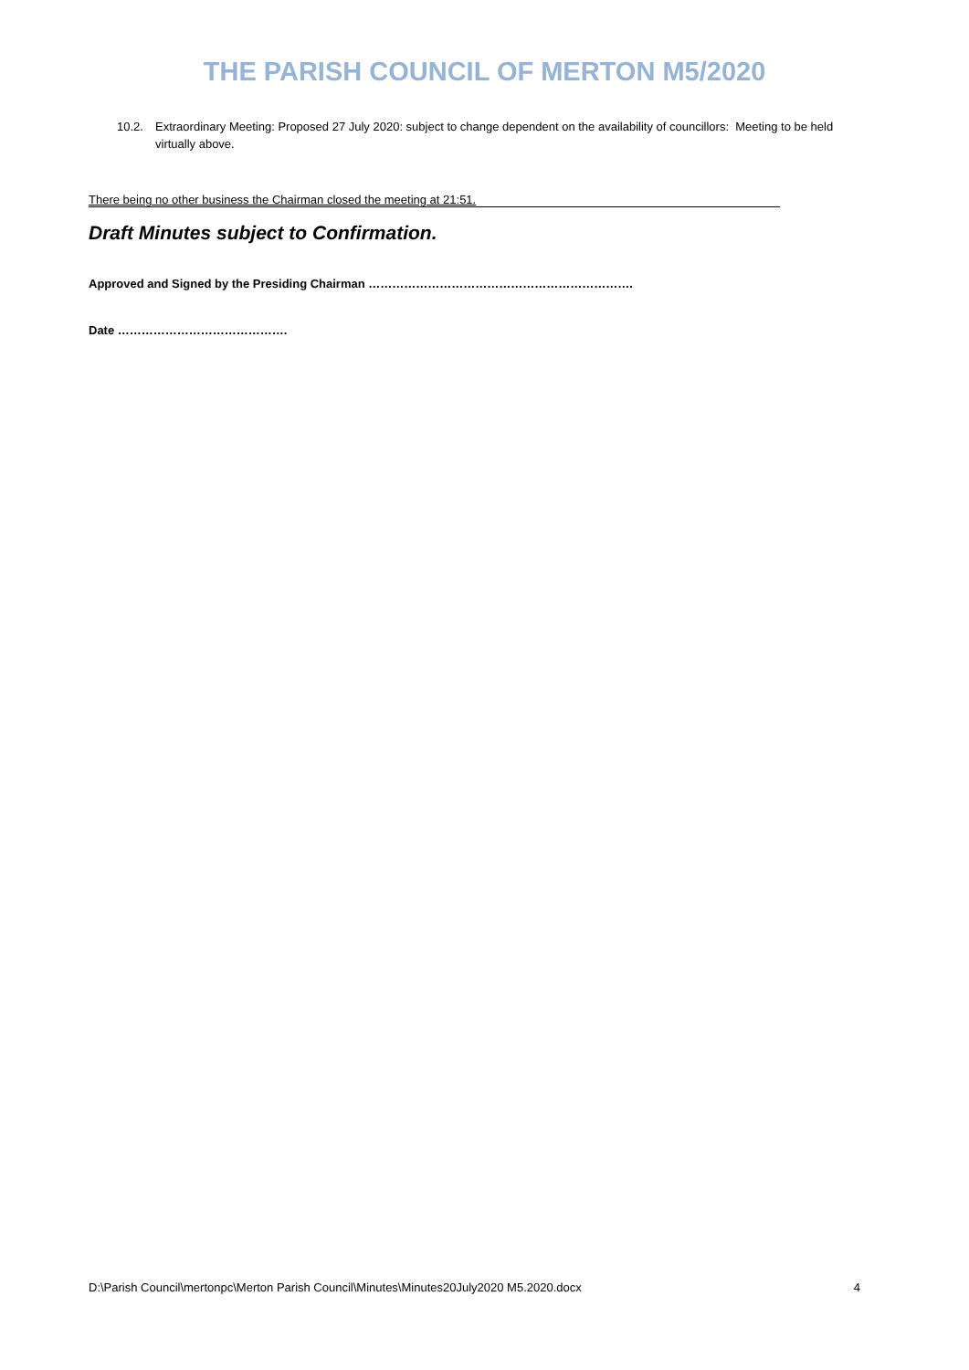THE PARISH COUNCIL OF MERTON M5/2020
10.2. Extraordinary Meeting: Proposed 27 July 2020: subject to change dependent on the availability of councillors: Meeting to be held virtually above.
There being no other business the Chairman closed the meeting at 21:51.
Draft Minutes subject to Confirmation.
Approved and Signed by the Presiding Chairman ………………………………………………………….
Date …………………………………….
D:\Parish Council\mertonpc\Merton Parish Council\Minutes\Minutes20July2020 M5.2020.docx 4